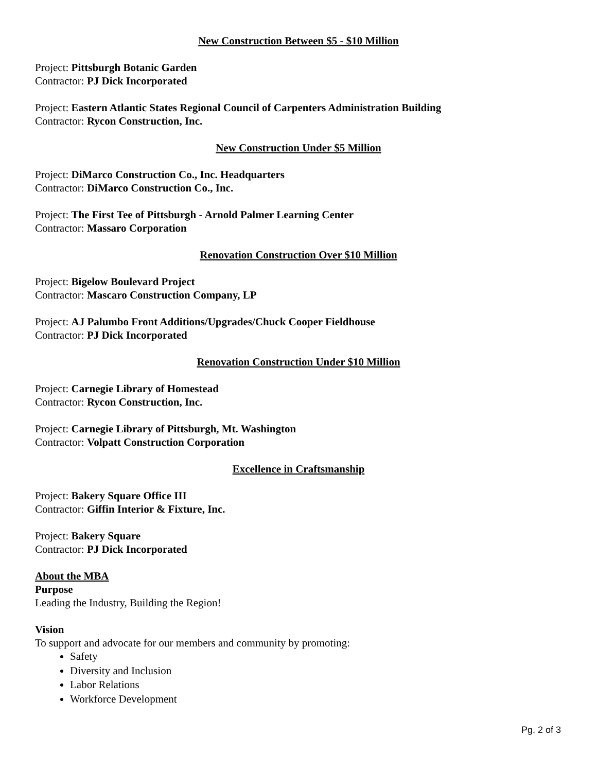New Construction Between $5 - $10 Million
Project: Pittsburgh Botanic Garden
Contractor: PJ Dick Incorporated
Project: Eastern Atlantic States Regional Council of Carpenters Administration Building
Contractor: Rycon Construction, Inc.
New Construction Under $5 Million
Project: DiMarco Construction Co., Inc. Headquarters
Contractor: DiMarco Construction Co., Inc.
Project: The First Tee of Pittsburgh - Arnold Palmer Learning Center
Contractor: Massaro Corporation
Renovation Construction Over $10 Million
Project: Bigelow Boulevard Project
Contractor: Mascaro Construction Company, LP
Project: AJ Palumbo Front Additions/Upgrades/Chuck Cooper Fieldhouse
Contractor: PJ Dick Incorporated
Renovation Construction Under $10 Million
Project: Carnegie Library of Homestead
Contractor: Rycon Construction, Inc.
Project: Carnegie Library of Pittsburgh, Mt. Washington
Contractor: Volpatt Construction Corporation
Excellence in Craftsmanship
Project: Bakery Square Office III
Contractor: Giffin Interior & Fixture, Inc.
Project: Bakery Square
Contractor: PJ Dick Incorporated
About the MBA
Purpose
Leading the Industry, Building the Region!
Vision
To support and advocate for our members and community by promoting:
Safety
Diversity and Inclusion
Labor Relations
Workforce Development
Pg. 2 of 3